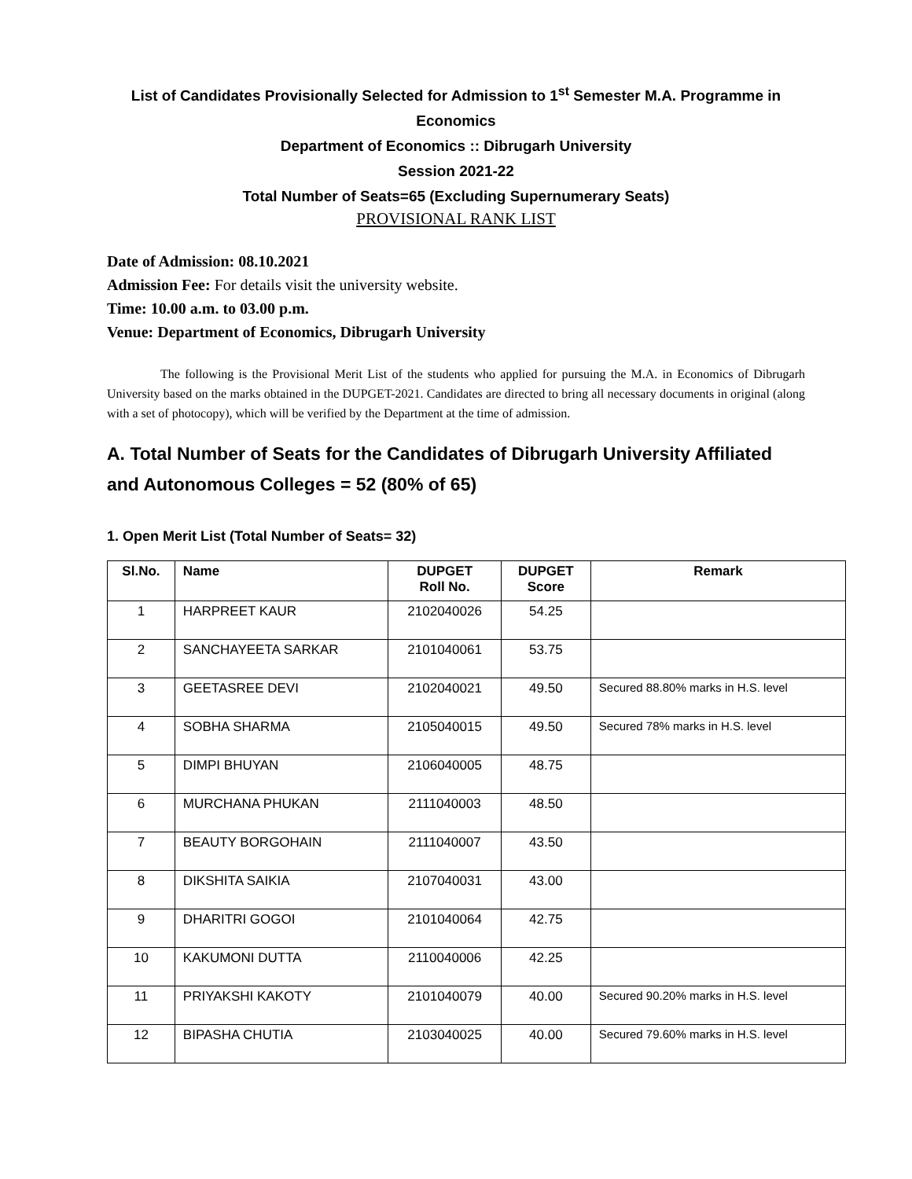List of Candidates Provisionally Selected for Admission to 1<sup>st</sup> Semester M.A. Programme in
Economics
Department of Economics :: Dibrugarh University
Session 2021-22
Total Number of Seats=65 (Excluding Supernumerary Seats)
PROVISIONAL RANK LIST
Date of Admission: 08.10.2021
Admission Fee: For details visit the university website.
Time: 10.00 a.m. to 03.00 p.m.
Venue: Department of Economics, Dibrugarh University
The following is the Provisional Merit List of the students who applied for pursuing the M.A. in Economics of Dibrugarh University based on the marks obtained in the DUPGET-2021. Candidates are directed to bring all necessary documents in original (along with a set of photocopy), which will be verified by the Department at the time of admission.
A. Total Number of Seats for the Candidates of Dibrugarh University Affiliated and Autonomous Colleges = 52 (80% of 65)
1. Open Merit List (Total Number of Seats= 32)
| Sl.No. | Name | DUPGET Roll No. | DUPGET Score | Remark |
| --- | --- | --- | --- | --- |
| 1 | HARPREET KAUR | 2102040026 | 54.25 | |
| 2 | SANCHAYEETA SARKAR | 2101040061 | 53.75 | |
| 3 | GEETASREE DEVI | 2102040021 | 49.50 | Secured 88.80% marks in H.S. level |
| 4 | SOBHA SHARMA | 2105040015 | 49.50 | Secured 78% marks in H.S. level |
| 5 | DIMPI BHUYAN | 2106040005 | 48.75 | |
| 6 | MURCHANA PHUKAN | 2111040003 | 48.50 | |
| 7 | BEAUTY BORGOHAIN | 2111040007 | 43.50 | |
| 8 | DIKSHITA SAIKIA | 2107040031 | 43.00 | |
| 9 | DHARITRI GOGOI | 2101040064 | 42.75 | |
| 10 | KAKUMONI DUTTA | 2110040006 | 42.25 | |
| 11 | PRIYAKSHI KAKOTY | 2101040079 | 40.00 | Secured 90.20% marks in H.S. level |
| 12 | BIPASHA CHUTIA | 2103040025 | 40.00 | Secured 79.60% marks in H.S. level |